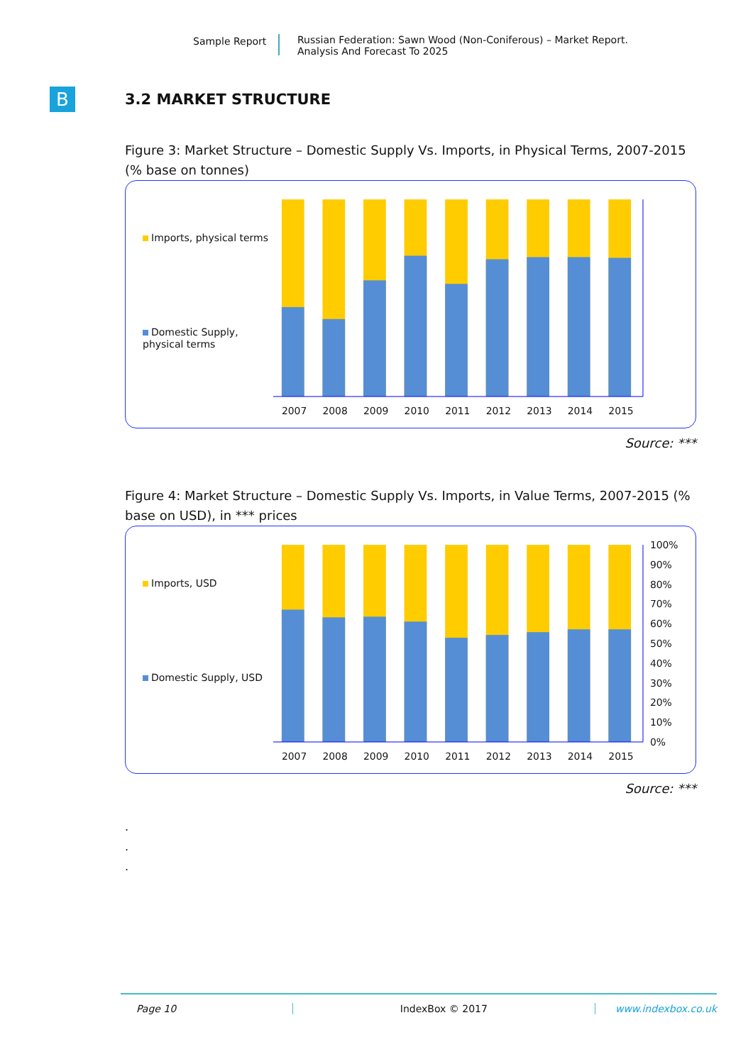Sample Report
Russian Federation: Sawn Wood (Non-Coniferous) – Market Report.
Analysis And Forecast To 2025
B
3.2 MARKET STRUCTURE
Figure 3: Market Structure – Domestic Supply Vs. Imports, in Physical Terms, 2007-2015 (% base on tonnes)
Imports, physical terms
Domestic Supply, physical terms
2007
2008
2009
2010
2011
2012
2013
2014
2015
Source: ***
Figure 4: Market Structure – Domestic Supply Vs. Imports, in Value Terms, 2007-2015 (% base on USD), in *** prices
Imports, USD
Domestic Supply, USD
2007
2008
2009
2010
2011
2012
2013
2014
2015
100%
90%
80%
70%
60%
50%
40%
30%
20%
10%
0%
Source: ***
.
.
.
Page 10 IndexBox © 2017 www.indexbox.co.uk